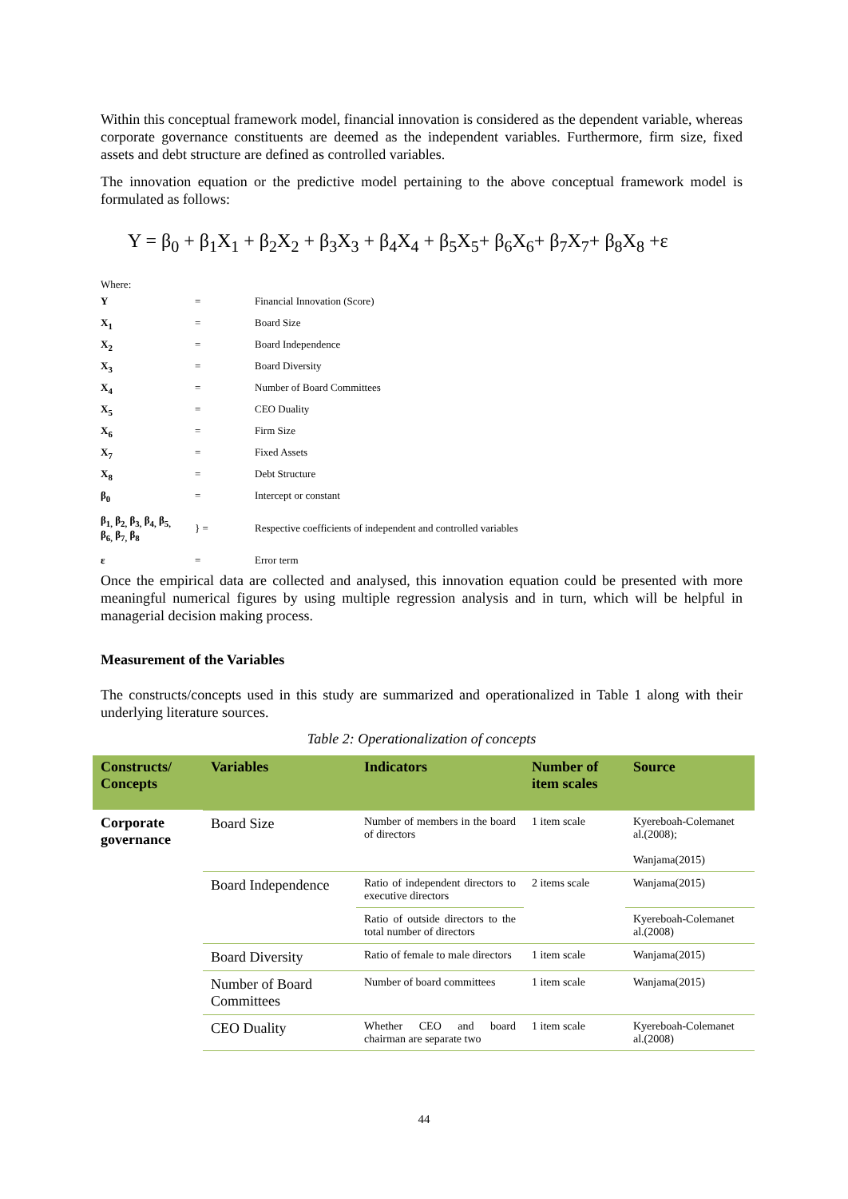Within this conceptual framework model, financial innovation is considered as the dependent variable, whereas corporate governance constituents are deemed as the independent variables. Furthermore, firm size, fixed assets and debt structure are defined as controlled variables.
The innovation equation or the predictive model pertaining to the above conceptual framework model is formulated as follows:
Y = β<sub>0</sub> + β<sub>1</sub>X<sub>1</sub> + β<sub>2</sub>X<sub>2</sub> + β<sub>3</sub>X<sub>3</sub> + β<sub>4</sub>X<sub>4</sub> + β<sub>5</sub>X<sub>5</sub>+ β<sub>6</sub>X<sub>6</sub>+ β<sub>7</sub>X<sub>7</sub>+ β<sub>8</sub>X<sub>8</sub> +ε
Where:
| Y | = | Financial Innovation (Score) |
| X<sub>1</sub> | = | Board Size |
| X<sub>2</sub> | = | Board Independence |
| X<sub>3</sub> | = | Board Diversity |
| X<sub>4</sub> | = | Number of Board Committees |
| X<sub>5</sub> | = | CEO Duality |
| X<sub>6</sub> | = | Firm Size |
| X<sub>7</sub> | = | Fixed Assets |
| X<sub>8</sub> | = | Debt Structure |
| β<sub>0</sub> | = | Intercept or constant |
| β<sub>1,</sub> β<sub>2,</sub> β<sub>3,</sub> β<sub>4,</sub> β<sub>5,</sub> β<sub>6,</sub> β<sub>7,</sub> β<sub>8</sub> | } = | Respective coefficients of independent and controlled variables |
| ε | = | Error term |
Once the empirical data are collected and analysed, this innovation equation could be presented with more meaningful numerical figures by using multiple regression analysis and in turn, which will be helpful in managerial decision making process.
Measurement of the Variables
The constructs/concepts used in this study are summarized and operationalized in Table 1 along with their underlying literature sources.
Table 2: Operationalization of concepts
| Constructs/ Concepts | Variables | Indicators | Number of item scales | Source |
| --- | --- | --- | --- | --- |
| Corporate governance | Board Size | Number of members in the board of directors | 1 item scale | Kyereboah-Colemanet al.(2008); Wanjama(2015) |
| | Board Independence | Ratio of independent directors to executive directors | 2 items scale | Wanjama(2015) |
| | | Ratio of outside directors to the total number of directors | | Kyereboah-Colemanet al.(2008) |
| | Board Diversity | Ratio of female to male directors | 1 item scale | Wanjama(2015) |
| | Number of Board Committees | Number of board committees | 1 item scale | Wanjama(2015) |
| | CEO Duality | Whether CEO and board chairman are separate two | 1 item scale | Kyereboah-Colemanet al.(2008) |
44